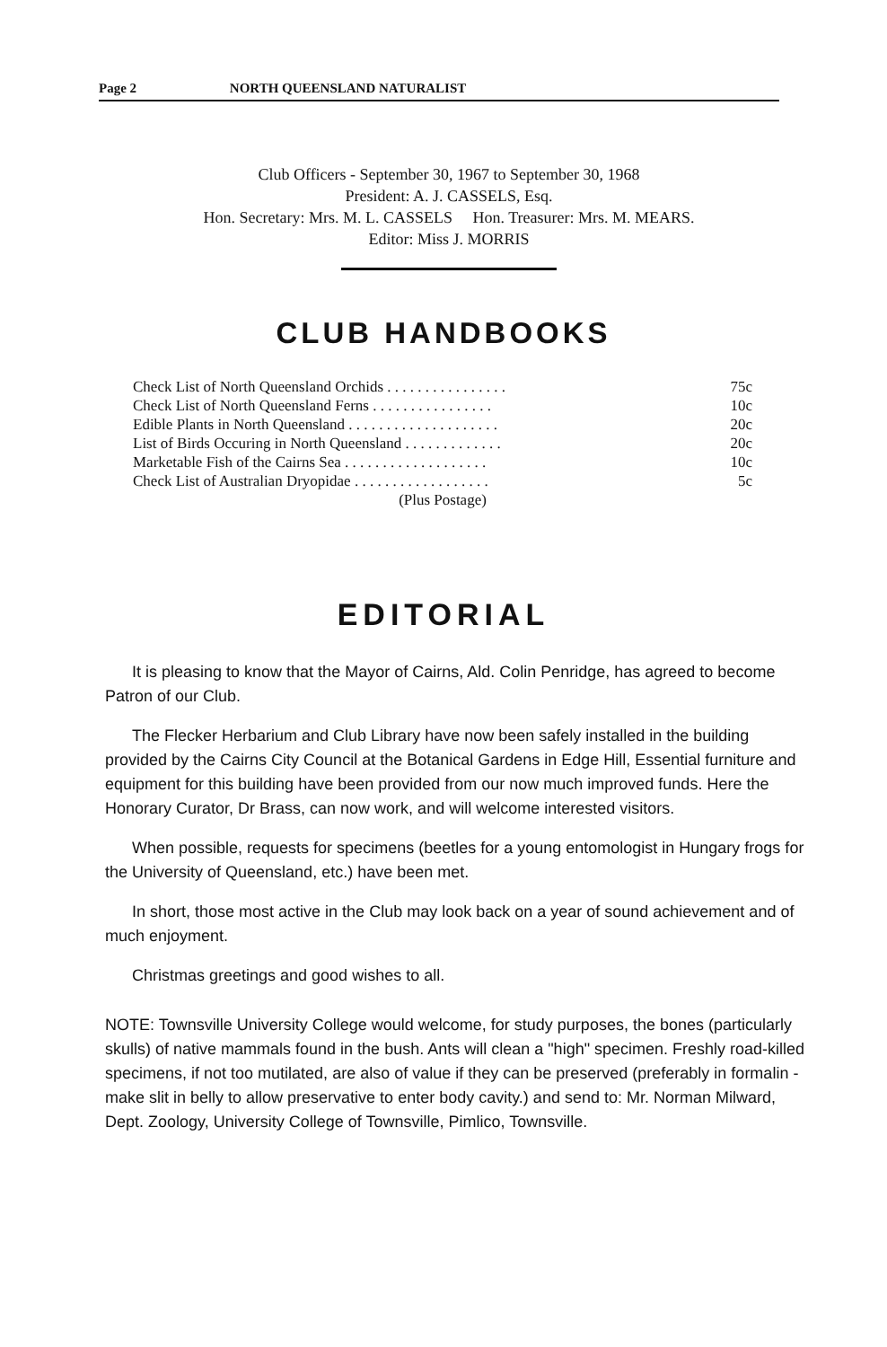Page 2 NORTH QUEENSLAND NATURALIST
Club Officers - September 30, 1967 to September 30, 1968
President: A. J. CASSELS, Esq.
Hon. Secretary: Mrs. M. L. CASSELS Hon. Treasurer: Mrs. M. MEARS.
Editor: Miss J. MORRIS
CLUB HANDBOOKS
Check List of North Queensland Orchids . . . . . . . . . . . . . . . . 75c
Check List of North Queensland Ferns . . . . . . . . . . . . . . . . 10c
Edible Plants in North Queensland . . . . . . . . . . . . . . . . . . . . 20c
List of Birds Occuring in North Queensland . . . . . . . . . . . . . 20c
Marketable Fish of the Cairns Sea . . . . . . . . . . . . . . . . . . . 10c
Check List of Australian Dryopidae . . . . . . . . . . . . . . . . . . 5c
(Plus Postage)
EDITORIAL
It is pleasing to know that the Mayor of Cairns, Ald. Colin Penridge, has agreed to become Patron of our Club.
The Flecker Herbarium and Club Library have now been safely installed in the building provided by the Cairns City Council at the Botanical Gardens in Edge Hill, Essential furniture and equipment for this building have been provided from our now much improved funds. Here the Honorary Curator, Dr Brass, can now work, and will welcome interested visitors.
When possible, requests for specimens (beetles for a young entomologist in Hungary frogs for the University of Queensland, etc.) have been met.
In short, those most active in the Club may look back on a year of sound achievement and of much enjoyment.
Christmas greetings and good wishes to all.
NOTE: Townsville University College would welcome, for study purposes, the bones (particularly skulls) of native mammals found in the bush. Ants will clean a "high" specimen. Freshly road-killed specimens, if not too mutilated, are also of value if they can be preserved (preferably in formalin - make slit in belly to allow preservative to enter body cavity.) and send to: Mr. Norman Milward, Dept. Zoology, University College of Townsville, Pimlico, Townsville.